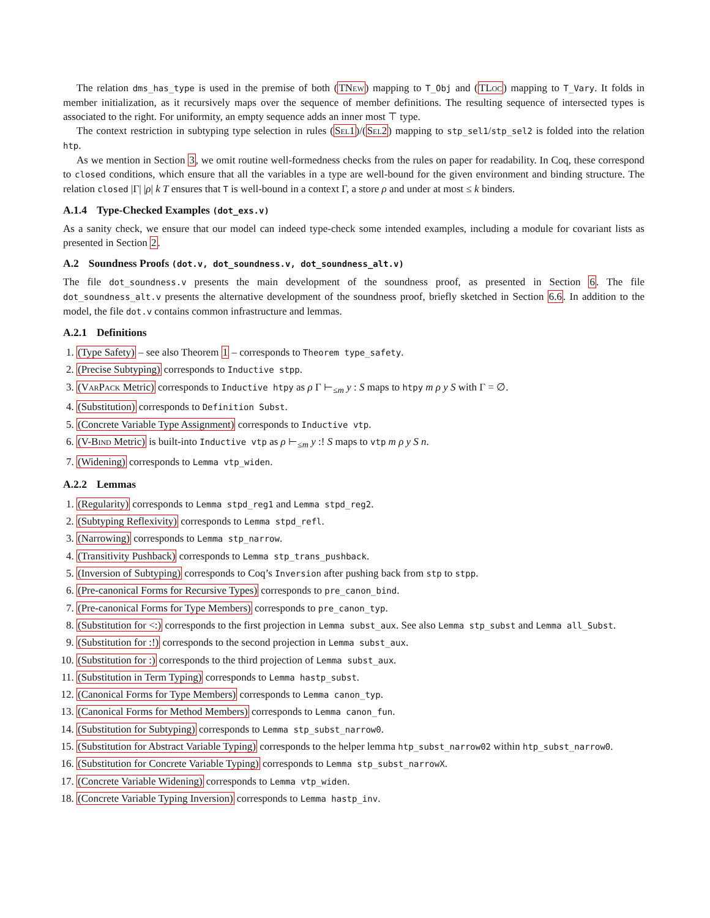The relation dms_has_type is used in the premise of both (TNew) mapping to T_Obj and (TLoc) mapping to T_Vary. It folds in member initialization, as it recursively maps over the sequence of member definitions. The resulting sequence of intersected types is associated to the right. For uniformity, an empty sequence adds an inner most ⊤ type.
The context restriction in subtyping type selection in rules (Sel1)/(Sel2) mapping to stp_sel1/stp_sel2 is folded into the relation htp.
As we mention in Section 3, we omit routine well-formedness checks from the rules on paper for readability. In Coq, these correspond to closed conditions, which ensure that all the variables in a type are well-bound for the given environment and binding structure. The relation closed |Γ| |ρ| k T ensures that T is well-bound in a context Γ, a store ρ and under at most ≤ k binders.
A.1.4 Type-Checked Examples (dot_exs.v)
As a sanity check, we ensure that our model can indeed type-check some intended examples, including a module for covariant lists as presented in Section 2.
A.2 Soundness Proofs (dot.v, dot_soundness.v, dot_soundness_alt.v)
The file dot_soundness.v presents the main development of the soundness proof, as presented in Section 6. The file dot_soundness_alt.v presents the alternative development of the soundness proof, briefly sketched in Section 6.6. In addition to the model, the file dot.v contains common infrastructure and lemmas.
A.2.1 Definitions
1. (Type Safety) – see also Theorem 1 – corresponds to Theorem type_safety.
2. (Precise Subtyping) corresponds to Inductive stpp.
3. (VarPack Metric) corresponds to Inductive htpy as ρ Γ ⊢<sub>≤m</sub> y : S maps to htpy m ρ y S with Γ = ∅.
4. (Substitution) corresponds to Definition Subst.
5. (Concrete Variable Type Assignment) corresponds to Inductive vtp.
6. (V-Bind Metric) is built-into Inductive vtp as ρ ⊢<sub>≤m</sub> y :! S maps to vtp m ρ y S n.
7. (Widening) corresponds to Lemma vtp_widen.
A.2.2 Lemmas
1. (Regularity) corresponds to Lemma stpd_reg1 and Lemma stpd_reg2.
2. (Subtyping Reflexivity) corresponds to Lemma stpd_refl.
3. (Narrowing) corresponds to Lemma stp_narrow.
4. (Transitivity Pushback) corresponds to Lemma stp_trans_pushback.
5. (Inversion of Subtyping) corresponds to Coq’s Inversion after pushing back from stp to stpp.
6. (Pre-canonical Forms for Recursive Types) corresponds to pre_canon_bind.
7. (Pre-canonical Forms for Type Members) corresponds to pre_canon_typ.
8. (Substitution for <:) corresponds to the first projection in Lemma subst_aux. See also Lemma stp_subst and Lemma all_Subst.
9. (Substitution for :!) corresponds to the second projection in Lemma subst_aux.
10. (Substitution for :) corresponds to the third projection of Lemma subst_aux.
11. (Substitution in Term Typing) corresponds to Lemma hastp_subst.
12. (Canonical Forms for Type Members) corresponds to Lemma canon_typ.
13. (Canonical Forms for Method Members) corresponds to Lemma canon_fun.
14. (Substitution for Subtyping) corresponds to Lemma stp_subst_narrow0.
15. (Substitution for Abstract Variable Typing) corresponds to the helper lemma htp_subst_narrow02 within htp_subst_narrow0.
16. (Substitution for Concrete Variable Typing) corresponds to Lemma stp_subst_narrowX.
17. (Concrete Variable Widening) corresponds to Lemma vtp_widen.
18. (Concrete Variable Typing Inversion) corresponds to Lemma hastp_inv.